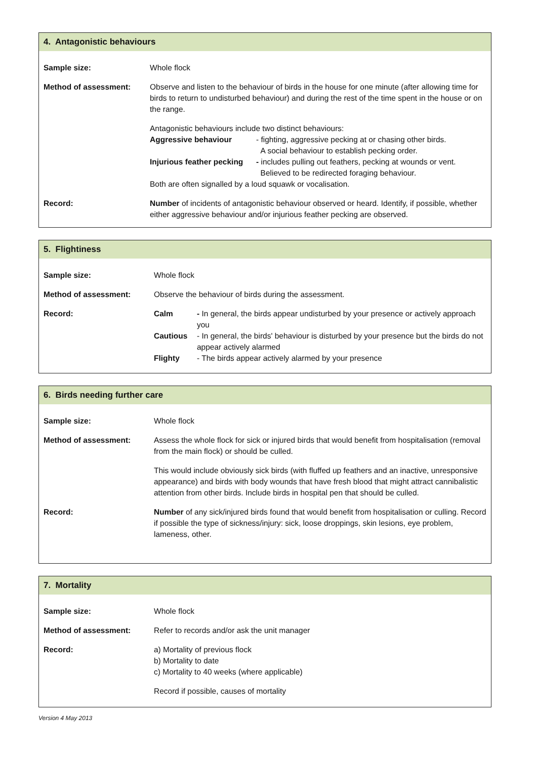4. Antagonistic behaviours
Sample size: Whole flock
Method of assessment: Observe and listen to the behaviour of birds in the house for one minute (after allowing time for birds to return to undisturbed behaviour) and during the rest of the time spent in the house or on the range.
Antagonistic behaviours include two distinct behaviours:
Aggressive behaviour - fighting, aggressive pecking at or chasing other birds.
A social behaviour to establish pecking order.
Injurious feather pecking - includes pulling out feathers, pecking at wounds or vent.
Believed to be redirected foraging behaviour.
Both are often signalled by a loud squawk or vocalisation.
Record: Number of incidents of antagonistic behaviour observed or heard. Identify, if possible, whether either aggressive behaviour and/or injurious feather pecking are observed.
5. Flightiness
Sample size: Whole flock
Method of assessment: Observe the behaviour of birds during the assessment.
Record: Calm - In general, the birds appear undisturbed by your presence or actively approach you
Cautious - In general, the birds' behaviour is disturbed by your presence but the birds do not appear actively alarmed
Flighty - The birds appear actively alarmed by your presence
6. Birds needing further care
Sample size: Whole flock
Method of assessment: Assess the whole flock for sick or injured birds that would benefit from hospitalisation (removal from the main flock) or should be culled.
This would include obviously sick birds (with fluffed up feathers and an inactive, unresponsive appearance) and birds with body wounds that have fresh blood that might attract cannibalistic attention from other birds. Include birds in hospital pen that should be culled.
Record: Number of any sick/injured birds found that would benefit from hospitalisation or culling. Record if possible the type of sickness/injury: sick, loose droppings, skin lesions, eye problem, lameness, other.
7. Mortality
Sample size: Whole flock
Method of assessment: Refer to records and/or ask the unit manager
Record: a) Mortality of previous flock
b) Mortality to date
c) Mortality to 40 weeks (where applicable)
Record if possible, causes of mortality
Version 4 May 2013